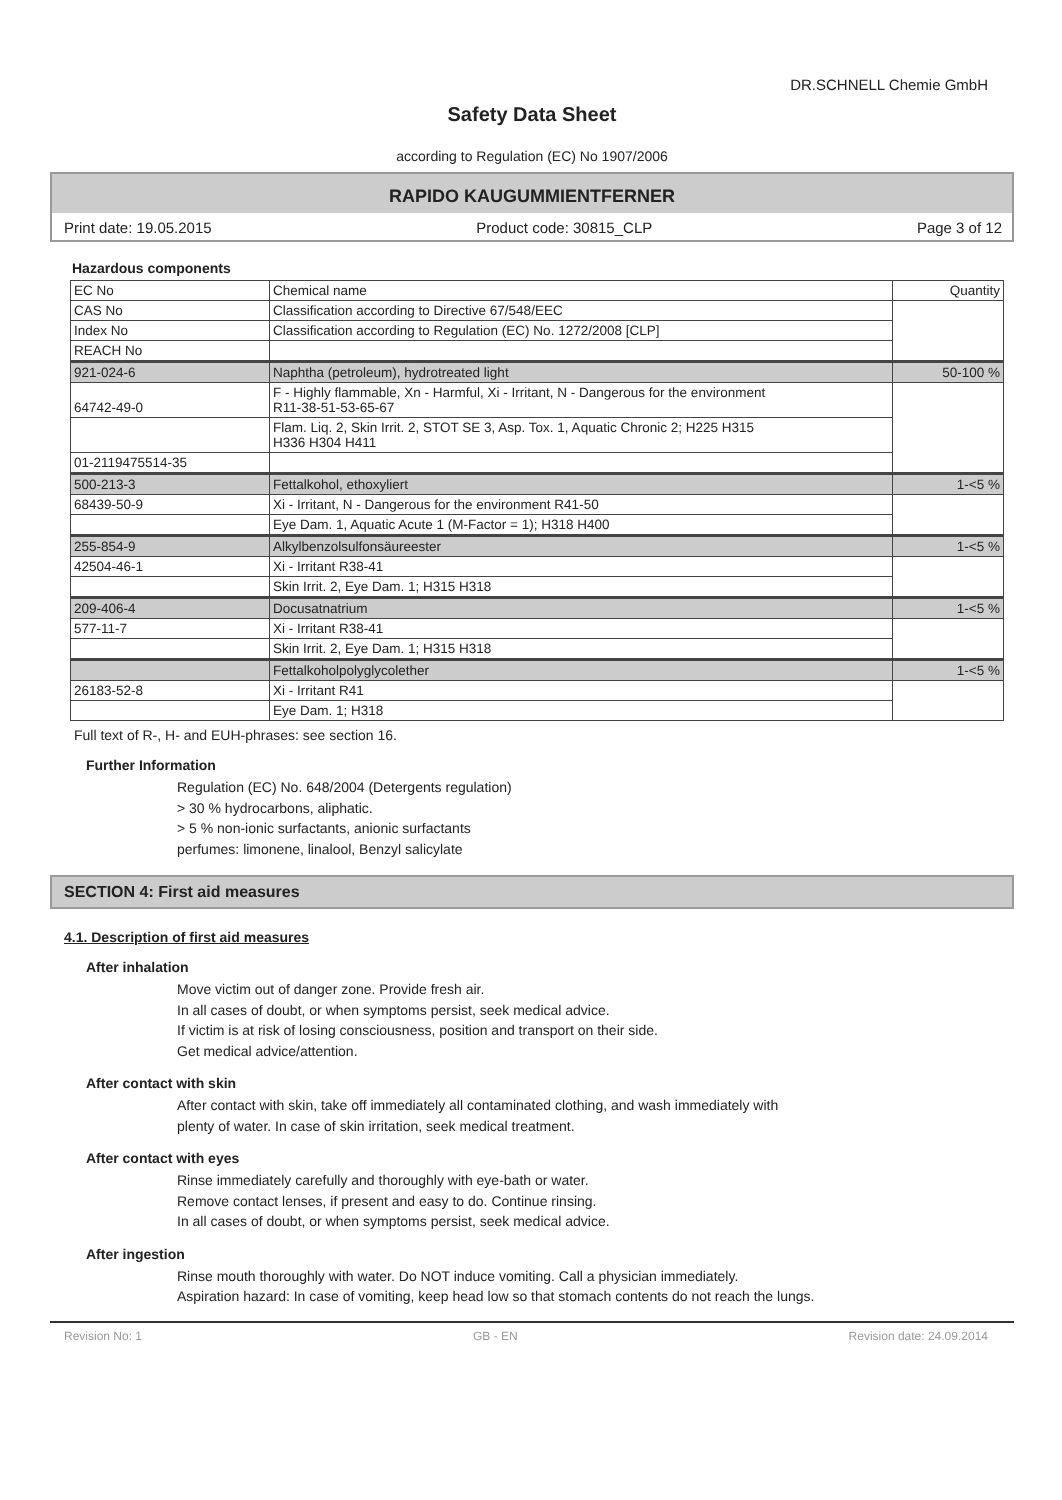DR.SCHNELL Chemie GmbH
Safety Data Sheet
according to Regulation (EC) No 1907/2006
RAPIDO KAUGUMMIENTFERNER
Print date: 19.05.2015 Product code: 30815_CLP Page 3 of 12
Hazardous components
| EC No | Chemical name | Quantity |
| --- | --- | --- |
| CAS No | Classification according to Directive 67/548/EEC | |
| Index No | Classification according to Regulation (EC) No. 1272/2008 [CLP] | |
| REACH No | | |
| 921-024-6 | Naphtha (petroleum), hydrotreated light | 50-100 % |
| 64742-49-0 | F - Highly flammable, Xn - Harmful, Xi - Irritant, N - Dangerous for the environment R11-38-51-53-65-67 | |
| | Flam. Liq. 2, Skin Irrit. 2, STOT SE 3, Asp. Tox. 1, Aquatic Chronic 2; H225 H315 H336 H304 H411 | |
| 01-2119475514-35 | | |
| 500-213-3 | Fettalkohol, ethoxyliert | 1-<5 % |
| 68439-50-9 | Xi - Irritant, N - Dangerous for the environment R41-50 | |
| | Eye Dam. 1, Aquatic Acute 1 (M-Factor = 1); H318 H400 | |
| 255-854-9 | Alkylbenzolsulfonsäureester | 1-<5 % |
| 42504-46-1 | Xi - Irritant R38-41 | |
| | Skin Irrit. 2, Eye Dam. 1; H315 H318 | |
| 209-406-4 | Docusatnatrium | 1-<5 % |
| 577-11-7 | Xi - Irritant R38-41 | |
| | Skin Irrit. 2, Eye Dam. 1; H315 H318 | |
| | Fettalkoholpolyglycolether | 1-<5 % |
| 26183-52-8 | Xi - Irritant R41 | |
| | Eye Dam. 1; H318 | |
Full text of R-, H- and EUH-phrases: see section 16.
Further Information
Regulation (EC) No. 648/2004 (Detergents regulation)
> 30 % hydrocarbons, aliphatic.
> 5 % non-ionic surfactants, anionic surfactants
perfumes: limonene, linalool, Benzyl salicylate
SECTION 4: First aid measures
4.1. Description of first aid measures
After inhalation
Move victim out of danger zone. Provide fresh air.
In all cases of doubt, or when symptoms persist, seek medical advice.
If victim is at risk of losing consciousness, position and transport on their side.
Get medical advice/attention.
After contact with skin
After contact with skin, take off immediately all contaminated clothing, and wash immediately with
plenty of water. In case of skin irritation, seek medical treatment.
After contact with eyes
Rinse immediately carefully and thoroughly with eye-bath or water.
Remove contact lenses, if present and easy to do. Continue rinsing.
In all cases of doubt, or when symptoms persist, seek medical advice.
After ingestion
Rinse mouth thoroughly with water. Do NOT induce vomiting. Call a physician immediately.
Aspiration hazard: In case of vomiting, keep head low so that stomach contents do not reach the lungs.
Revision No: 1 GB - EN Revision date: 24.09.2014